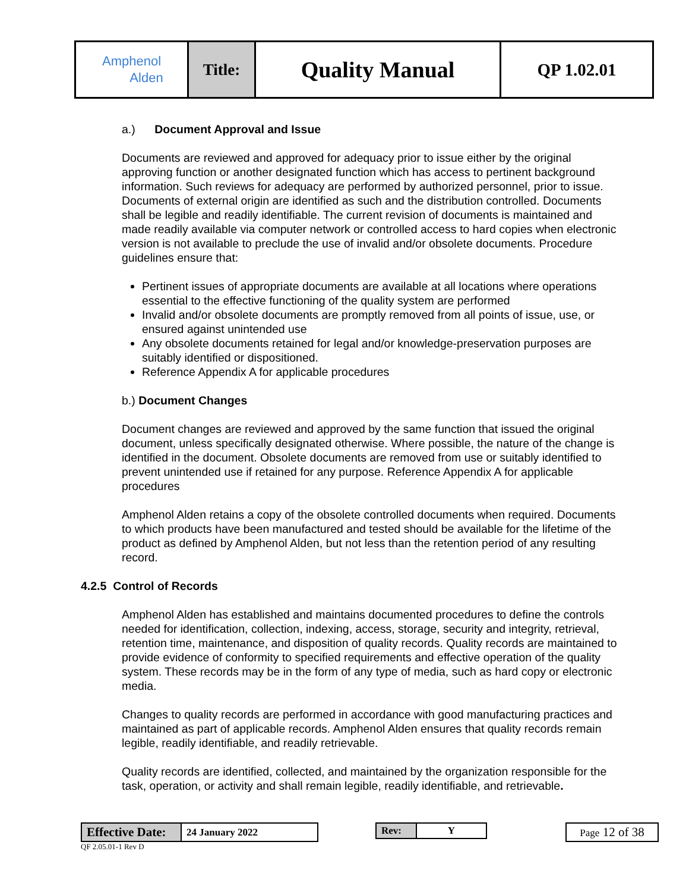| Amphenol Alden | Title: | Quality Manual | QP 1.02.01 |
a.) Document Approval and Issue
Documents are reviewed and approved for adequacy prior to issue either by the original approving function or another designated function which has access to pertinent background information. Such reviews for adequacy are performed by authorized personnel, prior to issue. Documents of external origin are identified as such and the distribution controlled. Documents shall be legible and readily identifiable. The current revision of documents is maintained and made readily available via computer network or controlled access to hard copies when electronic version is not available to preclude the use of invalid and/or obsolete documents. Procedure guidelines ensure that:
Pertinent issues of appropriate documents are available at all locations where operations essential to the effective functioning of the quality system are performed
Invalid and/or obsolete documents are promptly removed from all points of issue, use, or ensured against unintended use
Any obsolete documents retained for legal and/or knowledge-preservation purposes are suitably identified or dispositioned.
Reference Appendix A for applicable procedures
b.) Document Changes
Document changes are reviewed and approved by the same function that issued the original document, unless specifically designated otherwise. Where possible, the nature of the change is identified in the document. Obsolete documents are removed from use or suitably identified to prevent unintended use if retained for any purpose. Reference Appendix A for applicable procedures
Amphenol Alden retains a copy of the obsolete controlled documents when required. Documents to which products have been manufactured and tested should be available for the lifetime of the product as defined by Amphenol Alden, but not less than the retention period of any resulting record.
4.2.5 Control of Records
Amphenol Alden has established and maintains documented procedures to define the controls needed for identification, collection, indexing, access, storage, security and integrity, retrieval, retention time, maintenance, and disposition of quality records. Quality records are maintained to provide evidence of conformity to specified requirements and effective operation of the quality system. These records may be in the form of any type of media, such as hard copy or electronic media.
Changes to quality records are performed in accordance with good manufacturing practices and maintained as part of applicable records. Amphenol Alden ensures that quality records remain legible, readily identifiable, and readily retrievable.
Quality records are identified, collected, and maintained by the organization responsible for the task, operation, or activity and shall remain legible, readily identifiable, and retrievable.
| Effective Date: | 24 January 2022 |
| Rev: | Y |
| Page 12 of 38 |
QF 2.05.01-1 Rev D